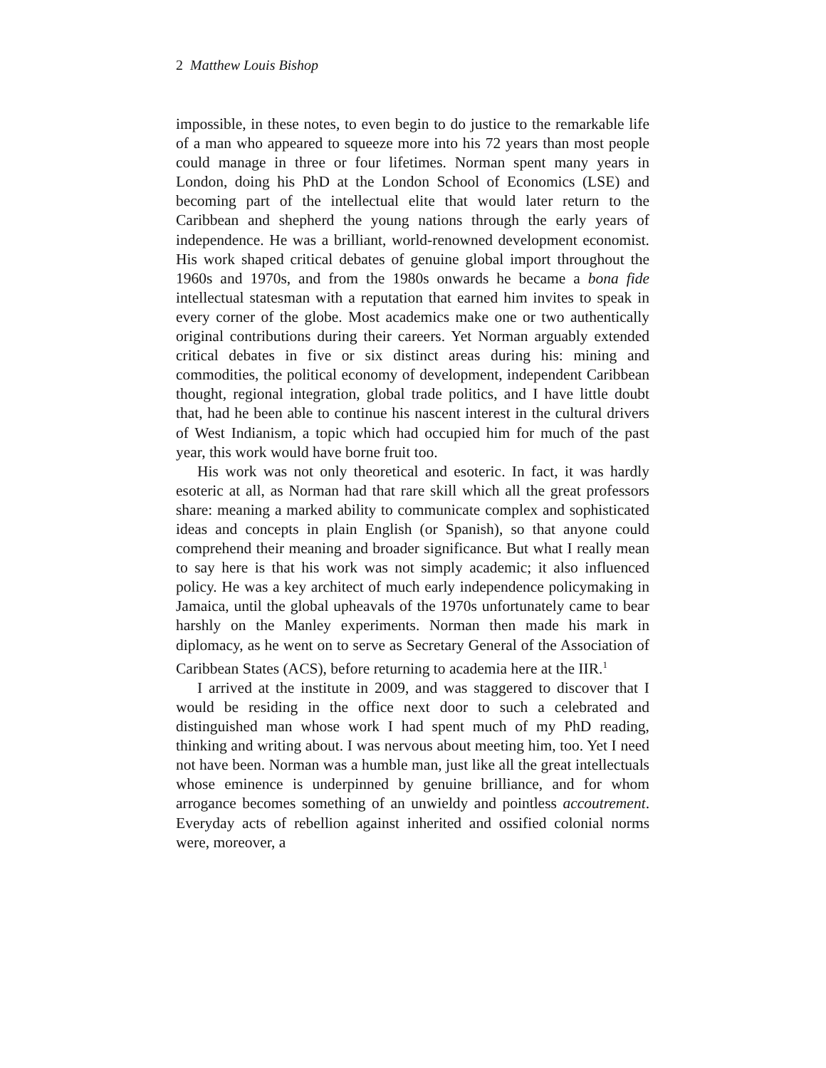2 Matthew Louis Bishop
impossible, in these notes, to even begin to do justice to the remarkable life of a man who appeared to squeeze more into his 72 years than most people could manage in three or four lifetimes. Norman spent many years in London, doing his PhD at the London School of Economics (LSE) and becoming part of the intellectual elite that would later return to the Caribbean and shepherd the young nations through the early years of independence. He was a brilliant, world-renowned development economist. His work shaped critical debates of genuine global import throughout the 1960s and 1970s, and from the 1980s onwards he became a bona fide intellectual statesman with a reputation that earned him invites to speak in every corner of the globe. Most academics make one or two authentically original contributions during their careers. Yet Norman arguably extended critical debates in five or six distinct areas during his: mining and commodities, the political economy of development, independent Caribbean thought, regional integration, global trade politics, and I have little doubt that, had he been able to continue his nascent interest in the cultural drivers of West Indianism, a topic which had occupied him for much of the past year, this work would have borne fruit too.
His work was not only theoretical and esoteric. In fact, it was hardly esoteric at all, as Norman had that rare skill which all the great professors share: meaning a marked ability to communicate complex and sophisticated ideas and concepts in plain English (or Spanish), so that anyone could comprehend their meaning and broader significance. But what I really mean to say here is that his work was not simply academic; it also influenced policy. He was a key architect of much early independence policymaking in Jamaica, until the global upheavals of the 1970s unfortunately came to bear harshly on the Manley experiments. Norman then made his mark in diplomacy, as he went on to serve as Secretary General of the Association of Caribbean States (ACS), before returning to academia here at the IIR.<sup>1</sup>
I arrived at the institute in 2009, and was staggered to discover that I would be residing in the office next door to such a celebrated and distinguished man whose work I had spent much of my PhD reading, thinking and writing about. I was nervous about meeting him, too. Yet I need not have been. Norman was a humble man, just like all the great intellectuals whose eminence is underpinned by genuine brilliance, and for whom arrogance becomes something of an unwieldy and pointless accoutrement. Everyday acts of rebellion against inherited and ossified colonial norms were, moreover, a